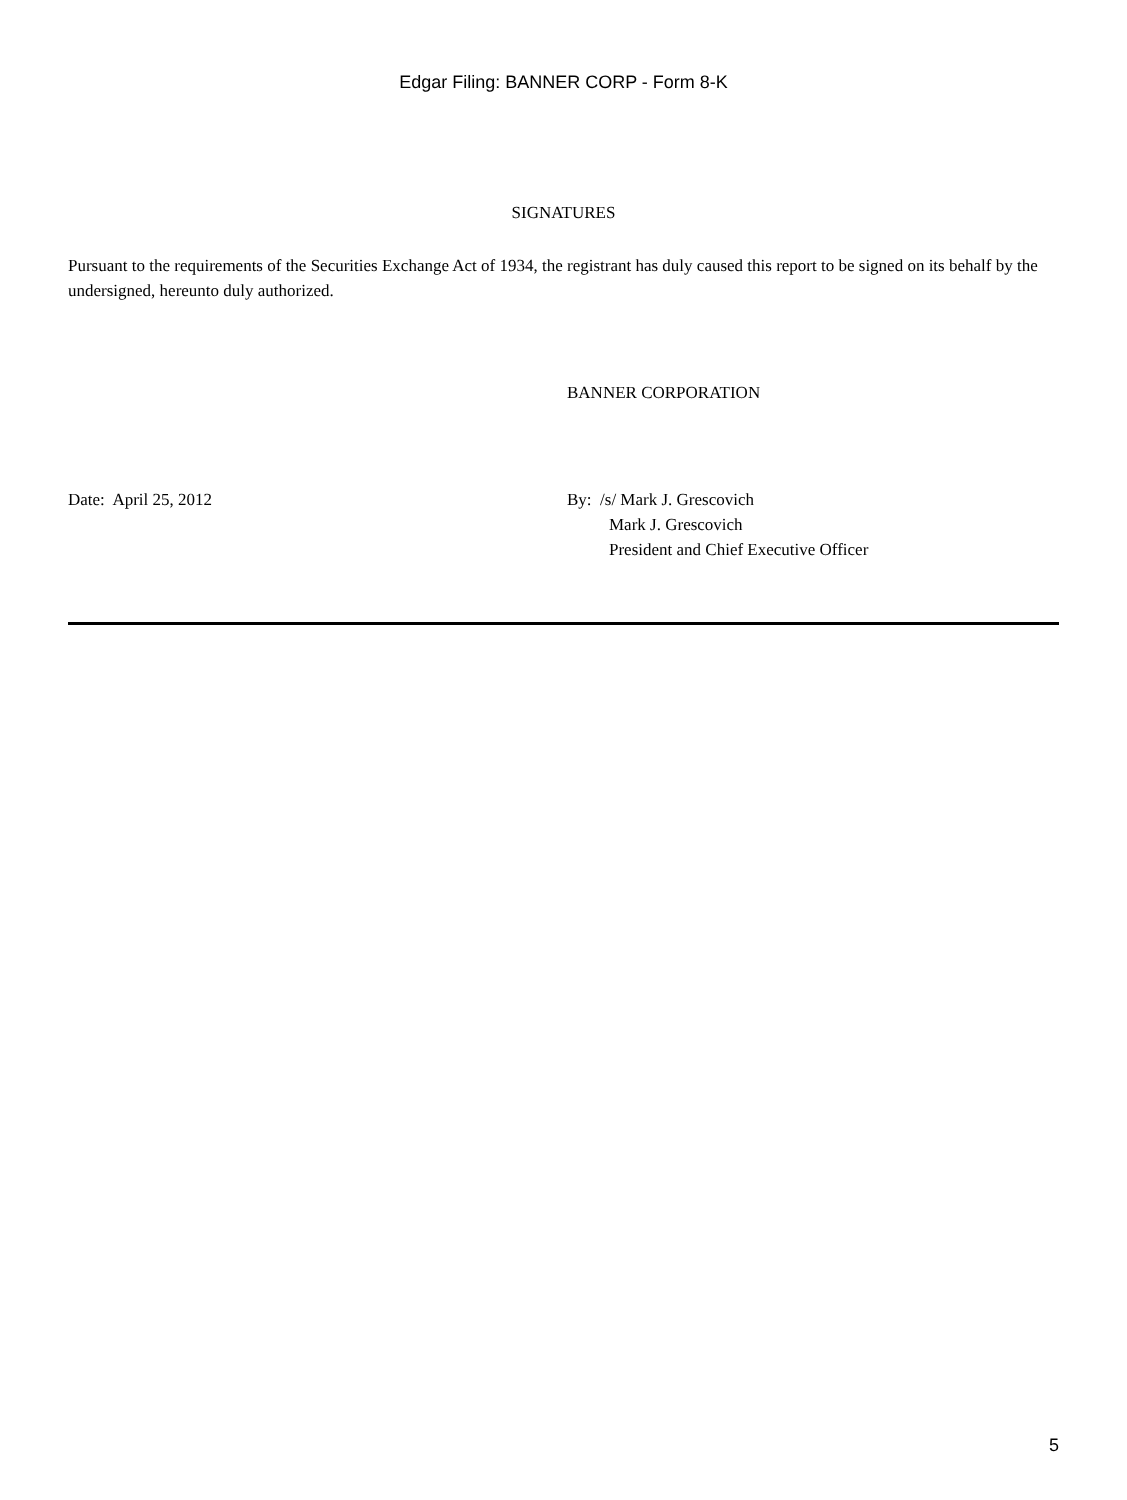Edgar Filing: BANNER CORP - Form 8-K
SIGNATURES
Pursuant to the requirements of the Securities Exchange Act of 1934, the registrant has duly caused this report to be signed on its behalf by the undersigned, hereunto duly authorized.
BANNER CORPORATION
Date: April 25, 2012 By: /s/ Mark J. Grescovich
Mark J. Grescovich
President and Chief Executive Officer
5